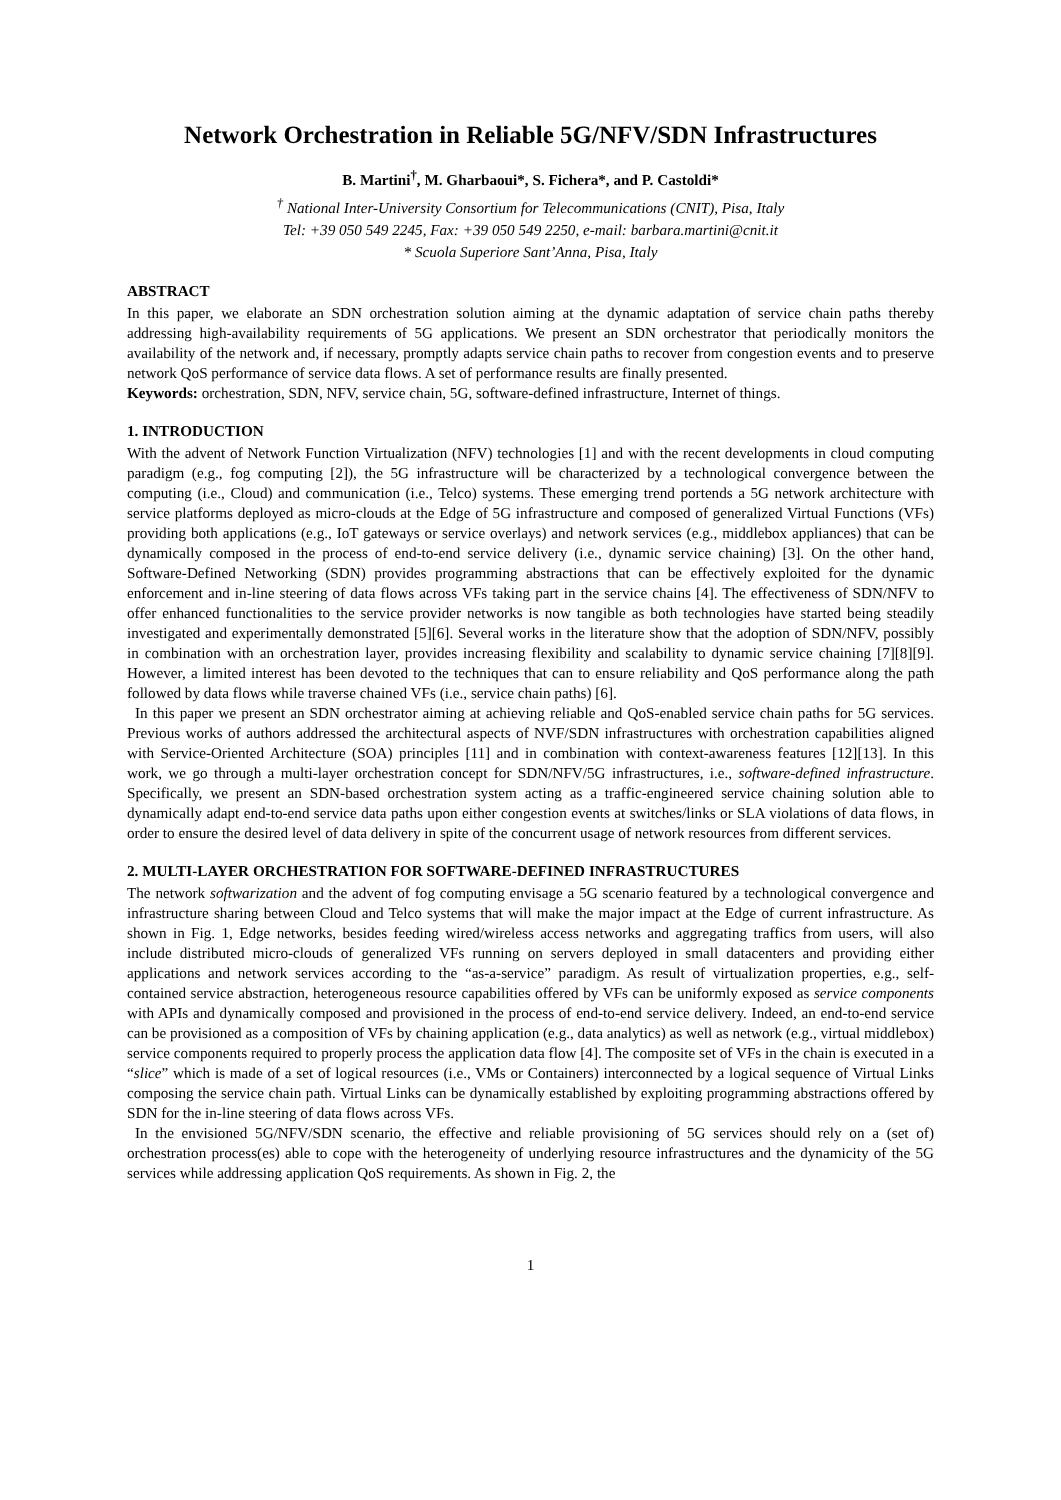Network Orchestration in Reliable 5G/NFV/SDN Infrastructures
B. Martini<sup>†</sup>, M. Gharbaoui*, S. Fichera*, and P. Castoldi*
<sup>†</sup> National Inter-University Consortium for Telecommunications (CNIT), Pisa, Italy
Tel: +39 050 549 2245, Fax: +39 050 549 2250, e-mail: barbara.martini@cnit.it
* Scuola Superiore Sant’Anna, Pisa, Italy
ABSTRACT
In this paper, we elaborate an SDN orchestration solution aiming at the dynamic adaptation of service chain paths thereby addressing high-availability requirements of 5G applications. We present an SDN orchestrator that periodically monitors the availability of the network and, if necessary, promptly adapts service chain paths to recover from congestion events and to preserve network QoS performance of service data flows. A set of performance results are finally presented.
Keywords: orchestration, SDN, NFV, service chain, 5G, software-defined infrastructure, Internet of things.
1. INTRODUCTION
With the advent of Network Function Virtualization (NFV) technologies [1] and with the recent developments in cloud computing paradigm (e.g., fog computing [2]), the 5G infrastructure will be characterized by a technological convergence between the computing (i.e., Cloud) and communication (i.e., Telco) systems. These emerging trend portends a 5G network architecture with service platforms deployed as micro-clouds at the Edge of 5G infrastructure and composed of generalized Virtual Functions (VFs) providing both applications (e.g., IoT gateways or service overlays) and network services (e.g., middlebox appliances) that can be dynamically composed in the process of end-to-end service delivery (i.e., dynamic service chaining) [3]. On the other hand, Software-Defined Networking (SDN) provides programming abstractions that can be effectively exploited for the dynamic enforcement and in-line steering of data flows across VFs taking part in the service chains [4]. The effectiveness of SDN/NFV to offer enhanced functionalities to the service provider networks is now tangible as both technologies have started being steadily investigated and experimentally demonstrated [5][6]. Several works in the literature show that the adoption of SDN/NFV, possibly in combination with an orchestration layer, provides increasing flexibility and scalability to dynamic service chaining [7][8][9]. However, a limited interest has been devoted to the techniques that can to ensure reliability and QoS performance along the path followed by data flows while traverse chained VFs (i.e., service chain paths) [6].
In this paper we present an SDN orchestrator aiming at achieving reliable and QoS-enabled service chain paths for 5G services. Previous works of authors addressed the architectural aspects of NVF/SDN infrastructures with orchestration capabilities aligned with Service-Oriented Architecture (SOA) principles [11] and in combination with context-awareness features [12][13]. In this work, we go through a multi-layer orchestration concept for SDN/NFV/5G infrastructures, i.e., software-defined infrastructure. Specifically, we present an SDN-based orchestration system acting as a traffic-engineered service chaining solution able to dynamically adapt end-to-end service data paths upon either congestion events at switches/links or SLA violations of data flows, in order to ensure the desired level of data delivery in spite of the concurrent usage of network resources from different services.
2. MULTI-LAYER ORCHESTRATION FOR SOFTWARE-DEFINED INFRASTRUCTURES
The network softwarization and the advent of fog computing envisage a 5G scenario featured by a technological convergence and infrastructure sharing between Cloud and Telco systems that will make the major impact at the Edge of current infrastructure. As shown in Fig. 1, Edge networks, besides feeding wired/wireless access networks and aggregating traffics from users, will also include distributed micro-clouds of generalized VFs running on servers deployed in small datacenters and providing either applications and network services according to the “as-a-service” paradigm. As result of virtualization properties, e.g., self-contained service abstraction, heterogeneous resource capabilities offered by VFs can be uniformly exposed as service components with APIs and dynamically composed and provisioned in the process of end-to-end service delivery. Indeed, an end-to-end service can be provisioned as a composition of VFs by chaining application (e.g., data analytics) as well as network (e.g., virtual middlebox) service components required to properly process the application data flow [4]. The composite set of VFs in the chain is executed in a “slice” which is made of a set of logical resources (i.e., VMs or Containers) interconnected by a logical sequence of Virtual Links composing the service chain path. Virtual Links can be dynamically established by exploiting programming abstractions offered by SDN for the in-line steering of data flows across VFs.
In the envisioned 5G/NFV/SDN scenario, the effective and reliable provisioning of 5G services should rely on a (set of) orchestration process(es) able to cope with the heterogeneity of underlying resource infrastructures and the dynamicity of the 5G services while addressing application QoS requirements. As shown in Fig. 2, the
1